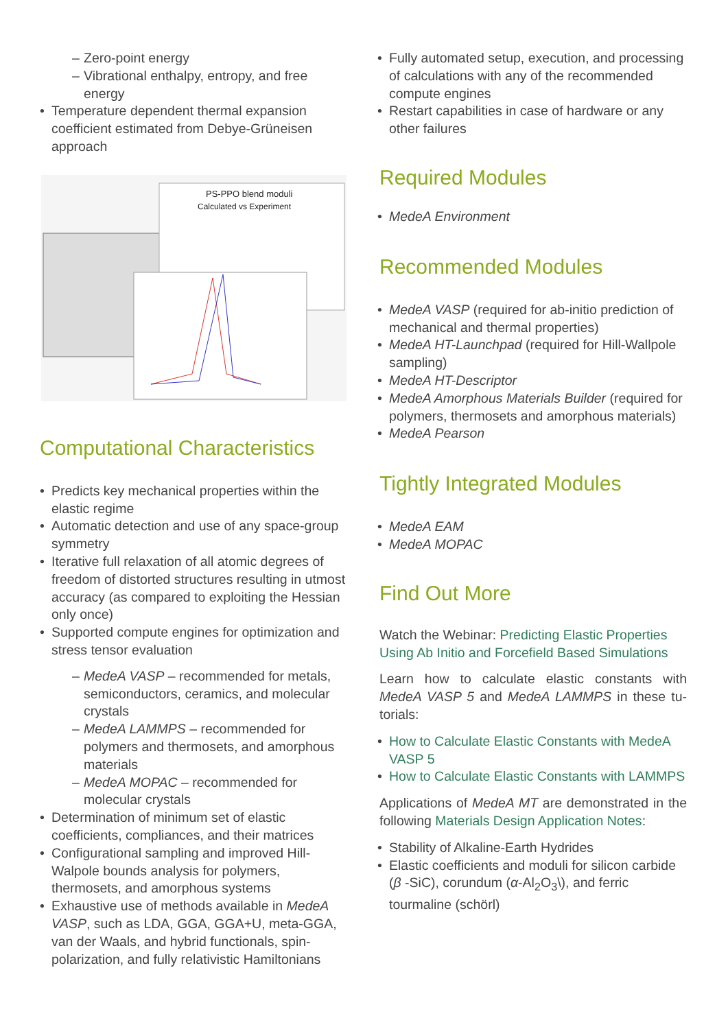– Zero-point energy
– Vibrational enthalpy, entropy, and free energy
• Temperature dependent thermal expansion coefficient estimated from Debye-Grüneisen approach
PS-PPO blend moduli
Calculated vs Experiment
Computational Characteristics
• Predicts key mechanical properties within the elastic regime
• Automatic detection and use of any space-group symmetry
• Iterative full relaxation of all atomic degrees of freedom of distorted structures resulting in utmost accuracy (as compared to exploiting the Hessian only once)
• Supported compute engines for optimization and stress tensor evaluation
– MedeA VASP – recommended for metals, semiconductors, ceramics, and molecular crystals
– MedeA LAMMPS – recommended for polymers and thermosets, and amorphous materials
– MedeA MOPAC – recommended for molecular crystals
• Determination of minimum set of elastic coefficients, compliances, and their matrices
• Configurational sampling and improved Hill-Walpole bounds analysis for polymers, thermosets, and amorphous systems
• Exhaustive use of methods available in MedeA VASP, such as LDA, GGA, GGA+U, meta-GGA, van der Waals, and hybrid functionals, spin-polarization, and fully relativistic Hamiltonians
• Fully automated setup, execution, and processing of calculations with any of the recommended compute engines
• Restart capabilities in case of hardware or any other failures
Required Modules
• MedeA Environment
Recommended Modules
• MedeA VASP (required for ab-initio prediction of mechanical and thermal properties)
• MedeA HT-Launchpad (required for Hill-Wallpole sampling)
• MedeA HT-Descriptor
• MedeA Amorphous Materials Builder (required for polymers, thermosets and amorphous materials)
• MedeA Pearson
Tightly Integrated Modules
• MedeA EAM
• MedeA MOPAC
Find Out More
Watch the Webinar: Predicting Elastic Properties Using Ab Initio and Forcefield Based Simulations
Learn how to calculate elastic constants with MedeA VASP 5 and MedeA LAMMPS in these tu-torials:
• How to Calculate Elastic Constants with MedeA VASP 5
• How to Calculate Elastic Constants with LAMMPS
Applications of MedeA MT are demonstrated in the following Materials Design Application Notes:
• Stability of Alkaline-Earth Hydrides
• Elastic coefficients and moduli for silicon carbide (β -SiC), corundum (α-Al<sub>2</sub>O<sub>3</sub>\), and ferric tourmaline (schörl)